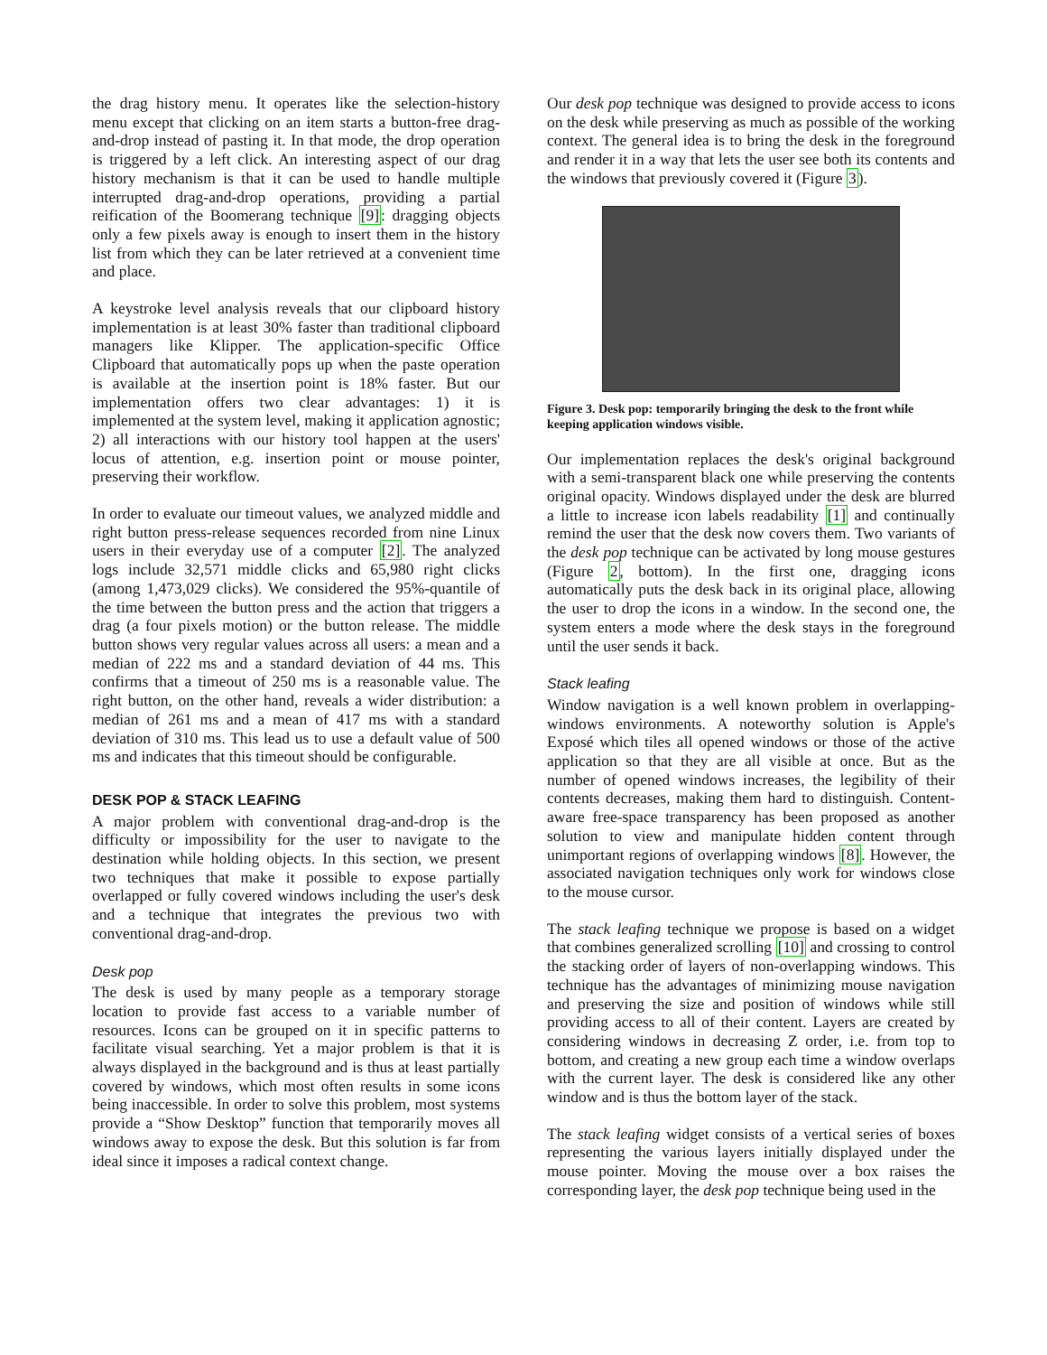the drag history menu. It operates like the selection-history menu except that clicking on an item starts a button-free drag-and-drop instead of pasting it. In that mode, the drop operation is triggered by a left click. An interesting aspect of our drag history mechanism is that it can be used to handle multiple interrupted drag-and-drop operations, providing a partial reification of the Boomerang technique [9]: dragging objects only a few pixels away is enough to insert them in the history list from which they can be later retrieved at a convenient time and place.
A keystroke level analysis reveals that our clipboard history implementation is at least 30% faster than traditional clipboard managers like Klipper. The application-specific Office Clipboard that automatically pops up when the paste operation is available at the insertion point is 18% faster. But our implementation offers two clear advantages: 1) it is implemented at the system level, making it application agnostic; 2) all interactions with our history tool happen at the users' locus of attention, e.g. insertion point or mouse pointer, preserving their workflow.
In order to evaluate our timeout values, we analyzed middle and right button press-release sequences recorded from nine Linux users in their everyday use of a computer [2]. The analyzed logs include 32,571 middle clicks and 65,980 right clicks (among 1,473,029 clicks). We considered the 95%-quantile of the time between the button press and the action that triggers a drag (a four pixels motion) or the button release. The middle button shows very regular values across all users: a mean and a median of 222 ms and a standard deviation of 44 ms. This confirms that a timeout of 250 ms is a reasonable value. The right button, on the other hand, reveals a wider distribution: a median of 261 ms and a mean of 417 ms with a standard deviation of 310 ms. This lead us to use a default value of 500 ms and indicates that this timeout should be configurable.
DESK POP & STACK LEAFING
A major problem with conventional drag-and-drop is the difficulty or impossibility for the user to navigate to the destination while holding objects. In this section, we present two techniques that make it possible to expose partially overlapped or fully covered windows including the user's desk and a technique that integrates the previous two with conventional drag-and-drop.
Desk pop
The desk is used by many people as a temporary storage location to provide fast access to a variable number of resources. Icons can be grouped on it in specific patterns to facilitate visual searching. Yet a major problem is that it is always displayed in the background and is thus at least partially covered by windows, which most often results in some icons being inaccessible. In order to solve this problem, most systems provide a “Show Desktop” function that temporarily moves all windows away to expose the desk. But this solution is far from ideal since it imposes a radical context change.
Our desk pop technique was designed to provide access to icons on the desk while preserving as much as possible of the working context. The general idea is to bring the desk in the foreground and render it in a way that lets the user see both its contents and the windows that previously covered it (Figure 3).
Figure 3. Desk pop: temporarily bringing the desk to the front while keeping application windows visible.
Our implementation replaces the desk's original background with a semi-transparent black one while preserving the contents original opacity. Windows displayed under the desk are blurred a little to increase icon labels readability [1] and continually remind the user that the desk now covers them. Two variants of the desk pop technique can be activated by long mouse gestures (Figure 2, bottom). In the first one, dragging icons automatically puts the desk back in its original place, allowing the user to drop the icons in a window. In the second one, the system enters a mode where the desk stays in the foreground until the user sends it back.
Stack leafing
Window navigation is a well known problem in overlapping-windows environments. A noteworthy solution is Apple's Exposé which tiles all opened windows or those of the active application so that they are all visible at once. But as the number of opened windows increases, the legibility of their contents decreases, making them hard to distinguish. Content-aware free-space transparency has been proposed as another solution to view and manipulate hidden content through unimportant regions of overlapping windows [8]. However, the associated navigation techniques only work for windows close to the mouse cursor.
The stack leafing technique we propose is based on a widget that combines generalized scrolling [10] and crossing to control the stacking order of layers of non-overlapping windows. This technique has the advantages of minimizing mouse navigation and preserving the size and position of windows while still providing access to all of their content. Layers are created by considering windows in decreasing Z order, i.e. from top to bottom, and creating a new group each time a window overlaps with the current layer. The desk is considered like any other window and is thus the bottom layer of the stack.
The stack leafing widget consists of a vertical series of boxes representing the various layers initially displayed under the mouse pointer. Moving the mouse over a box raises the corresponding layer, the desk pop technique being used in the